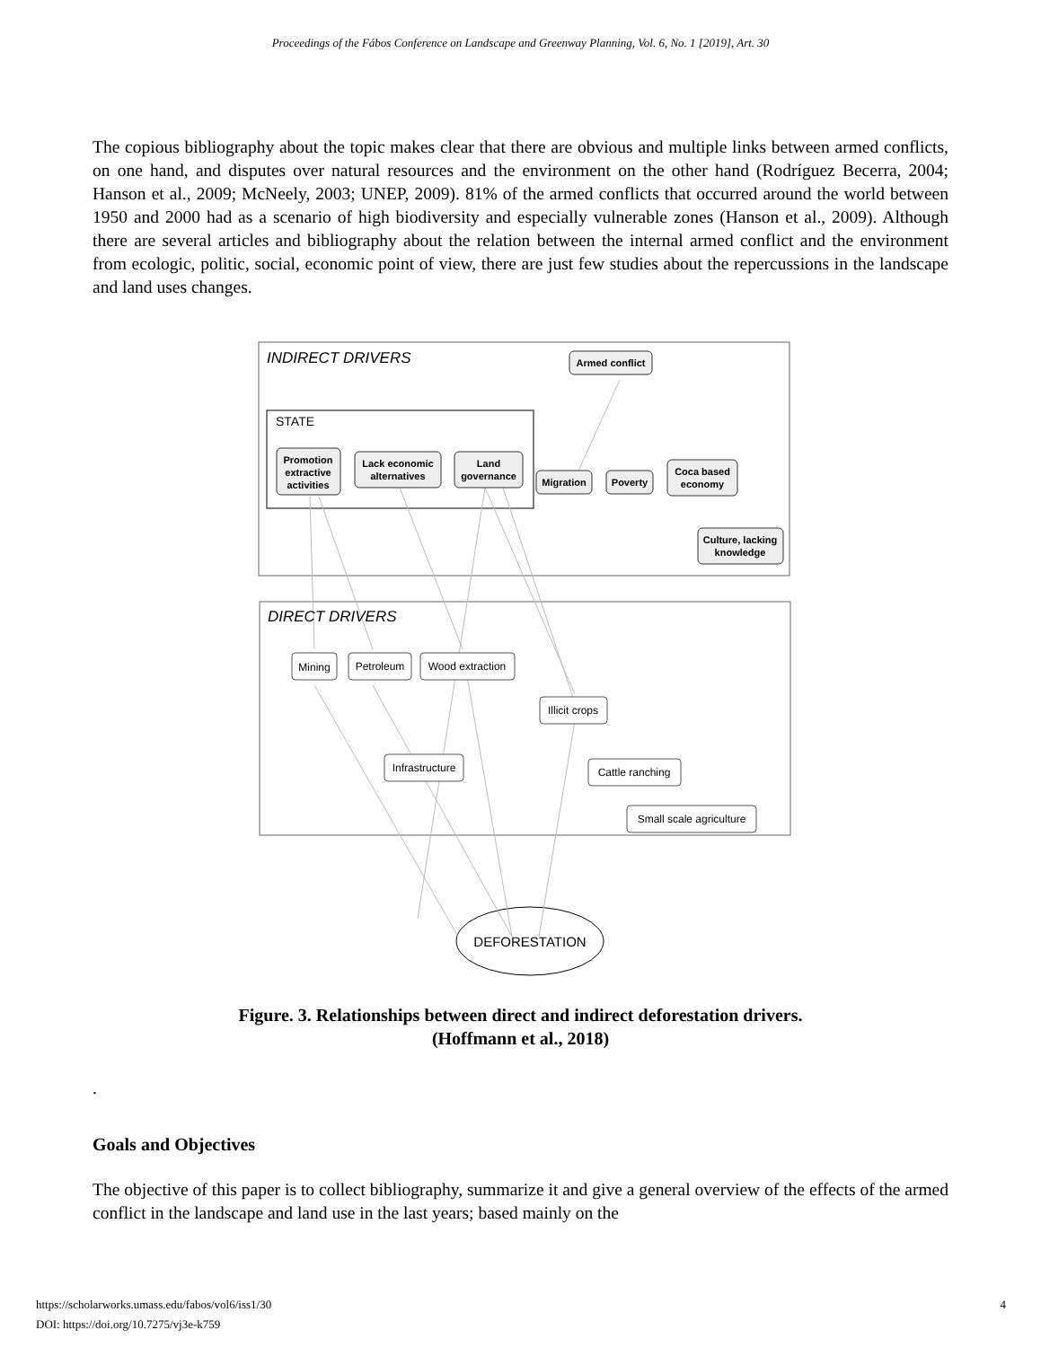Proceedings of the Fábos Conference on Landscape and Greenway Planning, Vol. 6, No. 1 [2019], Art. 30
The copious bibliography about the topic makes clear that there are obvious and multiple links between armed conflicts, on one hand, and disputes over natural resources and the environment on the other hand (Rodríguez Becerra, 2004; Hanson et al., 2009; McNeely, 2003; UNEP, 2009). 81% of the armed conflicts that occurred around the world between 1950 and 2000 had as a scenario of high biodiversity and especially vulnerable zones (Hanson et al., 2009). Although there are several articles and bibliography about the relation between the internal armed conflict and the environment from ecologic, politic, social, economic point of view, there are just few studies about the repercussions in the landscape and land uses changes.
INDIRECT DRIVERS
STATE
DIRECT DRIVERS
Armed conflict
Promotion
extractive
activities
Lack economic
alternatives
Land
governance
Migration
Poverty
Coca based
economy
Culture, lacking
knowledge
Mining
Petroleum
Wood extraction
Illicit crops
Infrastructure
Cattle ranching
Small scale agriculture
DEFORESTATION
Figure. 3. Relationships between direct and indirect deforestation drivers.
(Hoffmann et al., 2018)
.
Goals and Objectives
The objective of this paper is to collect bibliography, summarize it and give a general overview of the effects of the armed conflict in the landscape and land use in the last years; based mainly on the
https://scholarworks.umass.edu/fabos/vol6/iss1/30
DOI: https://doi.org/10.7275/vj3e-k759
4